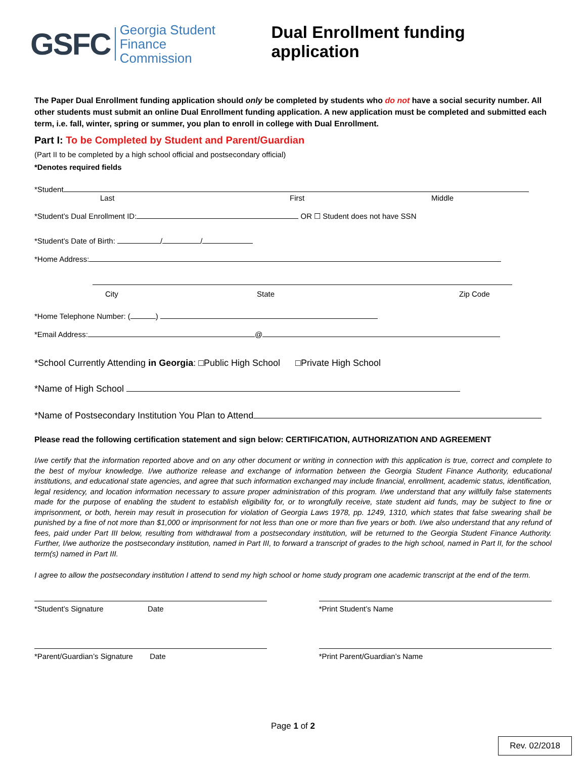GSFC Georgia Student
Finance Commission
Dual Enrollment funding application
The Paper Dual Enrollment funding application should only be completed by students who do not have a social security number. All other students must submit an online Dual Enrollment funding application. A new application must be completed and submitted each term, i.e. fall, winter, spring or summer, you plan to enroll in college with Dual Enrollment.
Part I: To be Completed by Student and Parent/Guardian
(Part II to be completed by a high school official and postsecondary official)
*Denotes required fields
*Student
Last First Middle
*Student’s Dual Enrollment ID: OR ☐ Student does not have SSN
*Student’s Date of Birth: / /
*Home Address:
City State Zip Code
*Home Telephone Number: ( )
*Email Address: @
*School Currently Attending in Georgia: □Public High School □Private High School
*Name of High School
*Name of Postsecondary Institution You Plan to Attend
Please read the following certification statement and sign below: CERTIFICATION, AUTHORIZATION AND AGREEMENT
I/we certify that the information reported above and on any other document or writing in connection with this application is true, correct and complete to the best of my/our knowledge. I/we authorize release and exchange of information between the Georgia Student Finance Authority, educational institutions, and educational state agencies, and agree that such information exchanged may include financial, enrollment, academic status, identification, legal residency, and location information necessary to assure proper administration of this program. I/we understand that any willfully false statements made for the purpose of enabling the student to establish eligibility for, or to wrongfully receive, state student aid funds, may be subject to fine or imprisonment, or both, herein may result in prosecution for violation of Georgia Laws 1978, pp. 1249, 1310, which states that false swearing shall be punished by a fine of not more than $1,000 or imprisonment for not less than one or more than five years or both. I/we also understand that any refund of fees, paid under Part III below, resulting from withdrawal from a postsecondary institution, will be returned to the Georgia Student Finance Authority. Further, I/we authorize the postsecondary institution, named in Part III, to forward a transcript of grades to the high school, named in Part II, for the school term(s) named in Part III.
I agree to allow the postsecondary institution I attend to send my high school or home study program one academic transcript at the end of the term.
*Student’s Signature Date
*Print Student’s Name
*Parent/Guardian’s Signature Date
*Print Parent/Guardian’s Name
Page 1 of 2
Rev. 02/2018